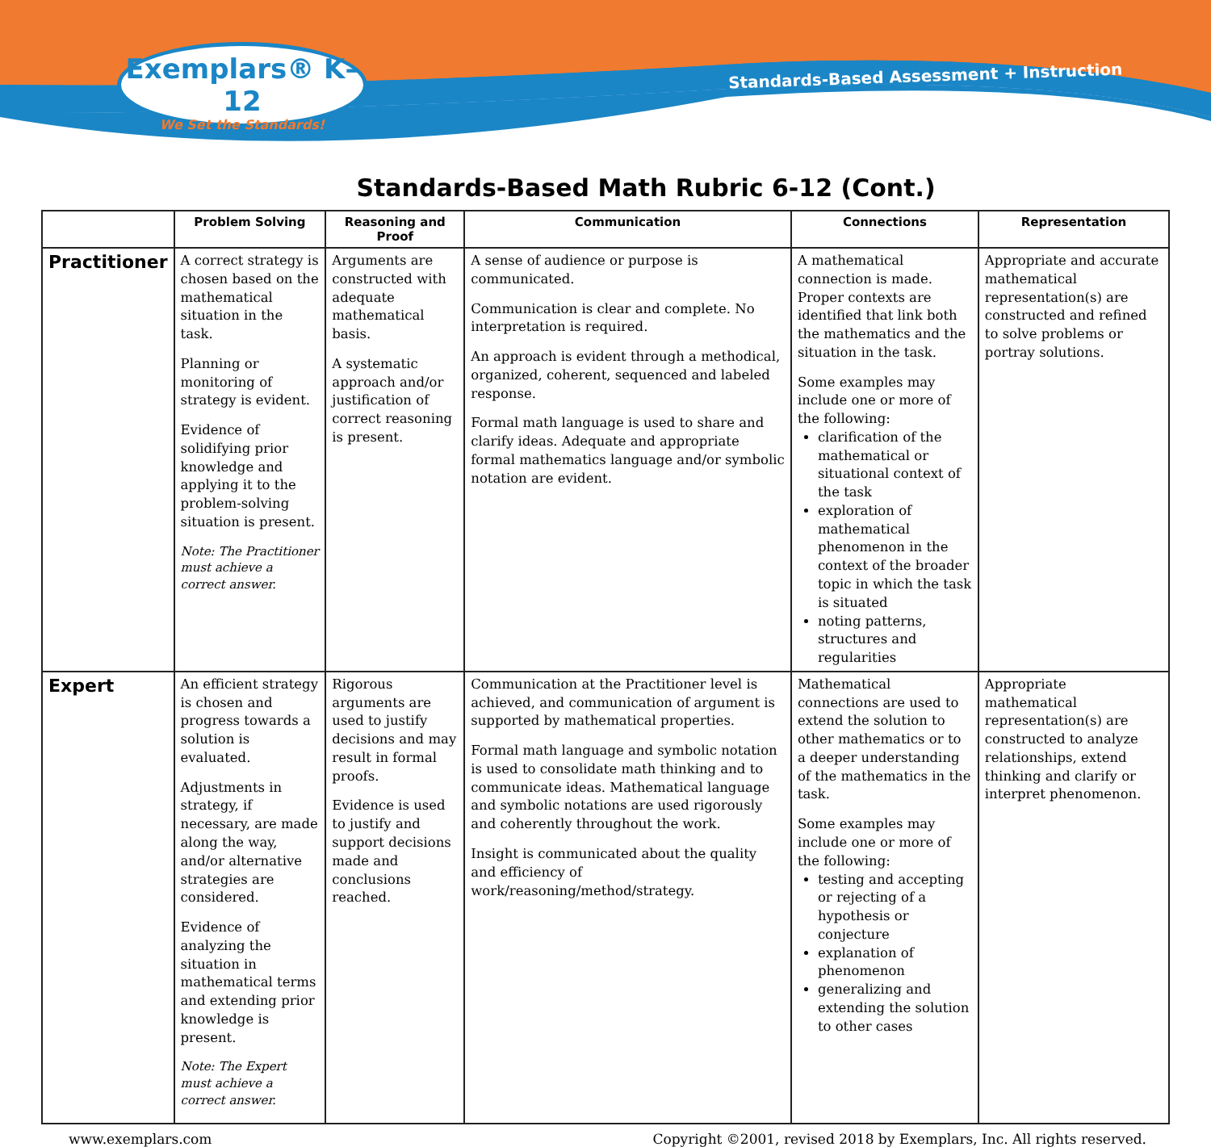Exemplars® K–12
We Set the Standards!
Standards-Based Assessment + Instruction
Standards-Based Math Rubric 6-12 (Cont.)
| | Problem Solving | Reasoning and Proof | Communication | Connections | Representation |
| --- | --- | --- | --- | --- | --- |
| Practitioner | A correct strategy is chosen based on the mathematical situation in the task. Planning or monitoring of strategy is evident. Evidence of solidifying prior knowledge and applying it to the problem-solving situation is present. Note: The Practitioner must achieve a correct answer. | Arguments are constructed with adequate mathematical basis. A systematic approach and/or justification of correct reasoning is present. | A sense of audience or purpose is communicated. Communication is clear and complete. No interpretation is required. An approach is evident through a methodical, organized, coherent, sequenced and labeled response. Formal math language is used to share and clarify ideas. Adequate and appropriate formal mathematics language and/or symbolic notation are evident. | A mathematical connection is made. Proper contexts are identified that link both the mathematics and the situation in the task. Some examples may include one or more of the following: clarification of the mathematical or situational context of the task exploration of mathematical phenomenon in the context of the broader topic in which the task is situated noting patterns, structures and regularities | Appropriate and accurate mathematical representation(s) are constructed and refined to solve problems or portray solutions. |
| Expert | An efficient strategy is chosen and progress towards a solution is evaluated. Adjustments in strategy, if necessary, are made along the way, and/or alternative strategies are considered. Evidence of analyzing the situation in mathematical terms and extending prior knowledge is present. Note: The Expert must achieve a correct answer. | Rigorous arguments are used to justify decisions and may result in formal proofs. Evidence is used to justify and support decisions made and conclusions reached. | Communication at the Practitioner level is achieved, and communication of argument is supported by mathematical properties. Formal math language and symbolic notation is used to consolidate math thinking and to communicate ideas. Mathematical language and symbolic notations are used rigorously and coherently throughout the work. Insight is communicated about the quality and efficiency of work/reasoning/method/strategy. | Mathematical connections are used to extend the solution to other mathematics or to a deeper understanding of the mathematics in the task. Some examples may include one or more of the following: testing and accepting or rejecting of a hypothesis or conjecture explanation of phenomenon generalizing and extending the solution to other cases | Appropriate mathematical representation(s) are constructed to analyze relationships, extend thinking and clarify or interpret phenomenon. |
www.exemplars.com Copyright ©2001, revised 2018 by Exemplars, Inc. All rights reserved.